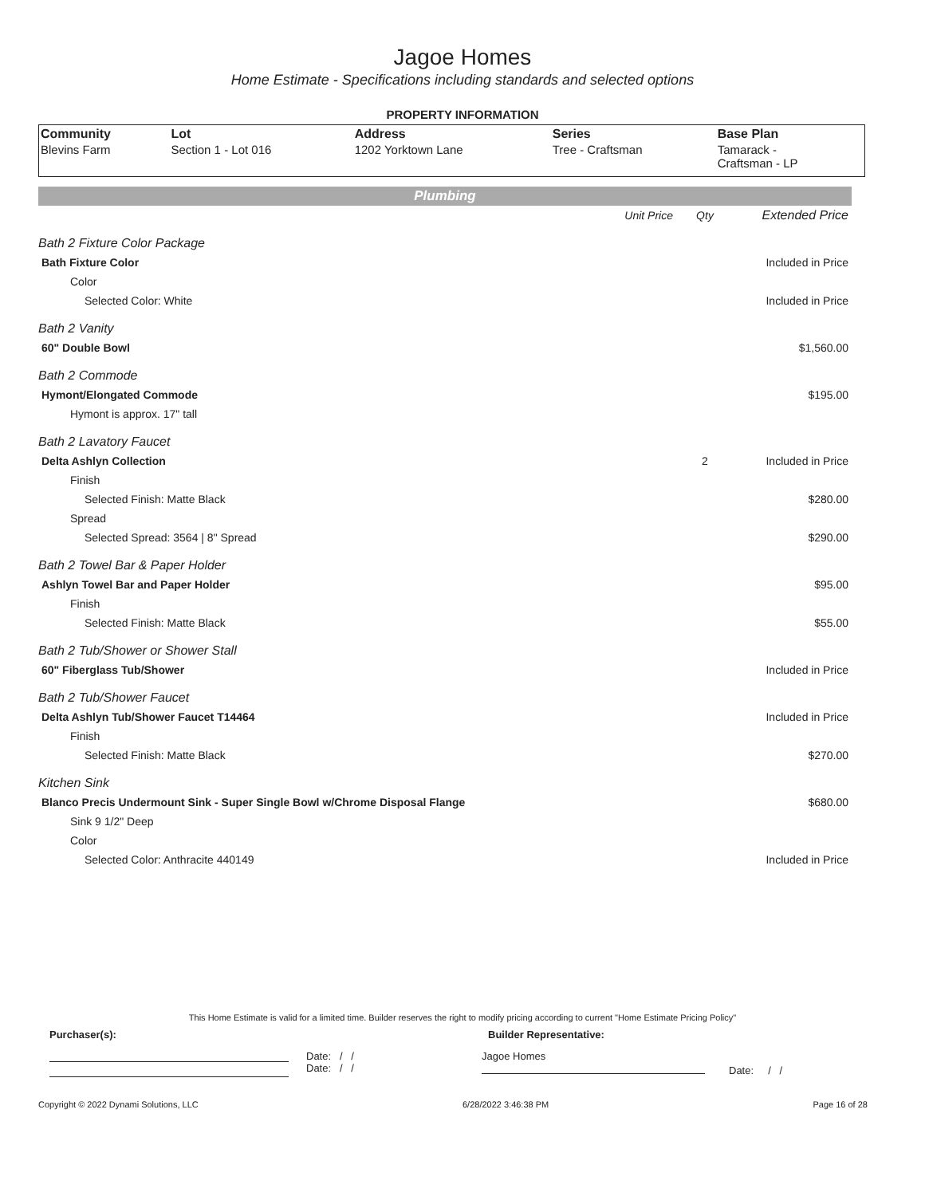Jagoe Homes
Home Estimate - Specifications including standards and selected options
PROPERTY INFORMATION
| Community | Lot | Address | Series | Base Plan |
| --- | --- | --- | --- | --- |
| Blevins Farm | Section 1 - Lot 016 | 1202 Yorktown Lane | Tree - Craftsman | Tamarack - Craftsman - LP |
Plumbing
| | Unit Price | Qty | Extended Price |
| Bath 2 Fixture Color Package | | | |
| Bath Fixture Color | | | Included in Price |
| Color | | | |
| Selected Color: White | | | Included in Price |
| Bath 2 Vanity | | | |
| 60" Double Bowl | | | $1,560.00 |
| Bath 2 Commode | | | |
| Hymont/Elongated Commode | | | $195.00 |
| Hymont is approx. 17" tall | | | |
| Bath 2 Lavatory Faucet | | | |
| Delta Ashlyn Collection | | 2 | Included in Price |
| Finish | | | |
| Selected Finish: Matte Black | | | $280.00 |
| Spread | | | |
| Selected Spread: 3564 / 8" Spread | | | $290.00 |
| Bath 2 Towel Bar & Paper Holder | | | |
| Ashlyn Towel Bar and Paper Holder | | | $95.00 |
| Finish | | | |
| Selected Finish: Matte Black | | | $55.00 |
| Bath 2 Tub/Shower or Shower Stall | | | |
| 60" Fiberglass Tub/Shower | | | Included in Price |
| Bath 2 Tub/Shower Faucet | | | |
| Delta Ashlyn Tub/Shower Faucet T14464 | | | Included in Price |
| Finish | | | |
| Selected Finish: Matte Black | | | $270.00 |
| Kitchen Sink | | | |
| Blanco Precis Undermount Sink - Super Single Bowl w/Chrome Disposal Flange | | | $680.00 |
| Sink 9 1/2" Deep | | | |
| Color | | | |
| Selected Color: Anthracite 440149 | | | Included in Price |
This Home Estimate is valid for a limited time. Builder reserves the right to modify pricing according to current "Home Estimate Pricing Policy"
Purchaser(s): Builder Representative:
Date: / /
Date: / /
Jagoe Homes
Date: / /
Copyright © 2022 Dynami Solutions, LLC 6/28/2022 3:46:38 PM Page 16 of 28